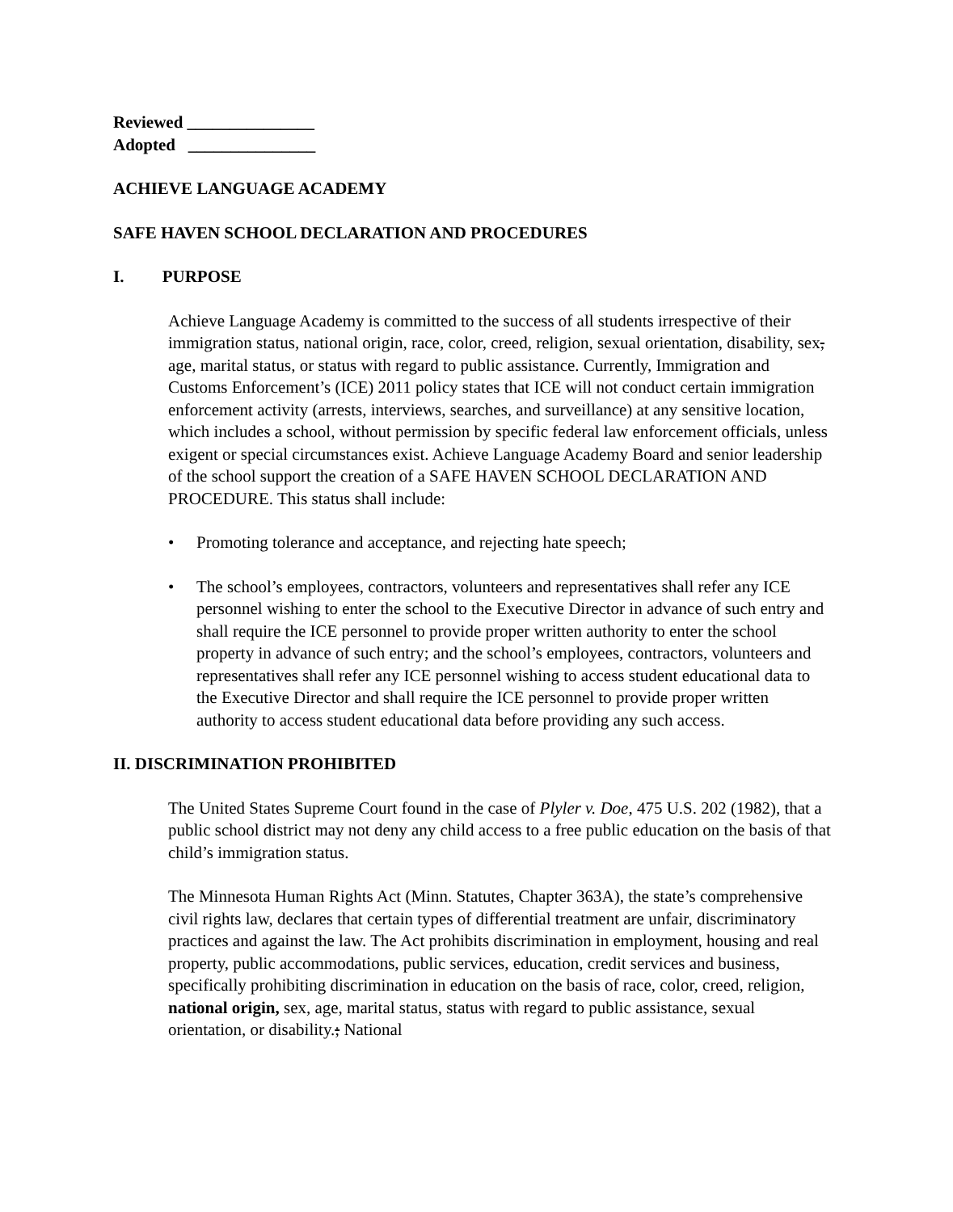Reviewed _______________
Adopted _______________
ACHIEVE LANGUAGE ACADEMY
SAFE HAVEN SCHOOL DECLARATION AND PROCEDURES
I. PURPOSE
Achieve Language Academy is committed to the success of all students irrespective of their immigration status, national origin, race, color, creed, religion, sexual orientation, disability, sex, age, marital status, or status with regard to public assistance. Currently, Immigration and Customs Enforcement’s (ICE) 2011 policy states that ICE will not conduct certain immigration enforcement activity (arrests, interviews, searches, and surveillance) at any sensitive location, which includes a school, without permission by specific federal law enforcement officials, unless exigent or special circumstances exist. Achieve Language Academy Board and senior leadership of the school support the creation of a SAFE HAVEN SCHOOL DECLARATION AND PROCEDURE. This status shall include:
• Promoting tolerance and acceptance, and rejecting hate speech;
• The school’s employees, contractors, volunteers and representatives shall refer any ICE personnel wishing to enter the school to the Executive Director in advance of such entry and shall require the ICE personnel to provide proper written authority to enter the school property in advance of such entry; and the school’s employees, contractors, volunteers and representatives shall refer any ICE personnel wishing to access student educational data to the Executive Director and shall require the ICE personnel to provide proper written authority to access student educational data before providing any such access.
II. DISCRIMINATION PROHIBITED
The United States Supreme Court found in the case of Plyler v. Doe, 475 U.S. 202 (1982), that a public school district may not deny any child access to a free public education on the basis of that child’s immigration status.
The Minnesota Human Rights Act (Minn. Statutes, Chapter 363A), the state’s comprehensive civil rights law, declares that certain types of differential treatment are unfair, discriminatory practices and against the law. The Act prohibits discrimination in employment, housing and real property, public accommodations, public services, education, credit services and business, specifically prohibiting discrimination in education on the basis of race, color, creed, religion, national origin, sex, age, marital status, status with regard to public assistance, sexual orientation, or disability.; National